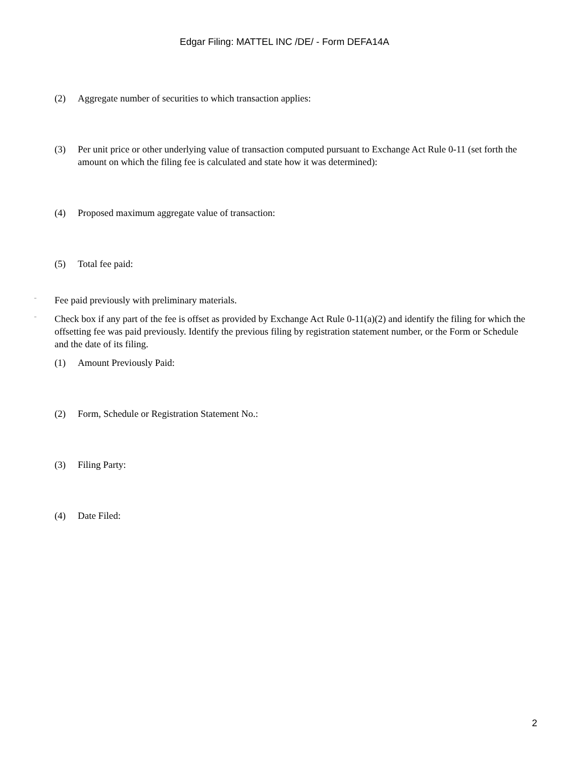Edgar Filing: MATTEL INC /DE/ - Form DEFA14A
(2) Aggregate number of securities to which transaction applies:
(3) Per unit price or other underlying value of transaction computed pursuant to Exchange Act Rule 0-11 (set forth the amount on which the filing fee is calculated and state how it was determined):
(4) Proposed maximum aggregate value of transaction:
(5) Total fee paid:
¨ Fee paid previously with preliminary materials.
¨ Check box if any part of the fee is offset as provided by Exchange Act Rule 0-11(a)(2) and identify the filing for which the offsetting fee was paid previously. Identify the previous filing by registration statement number, or the Form or Schedule and the date of its filing.
(1) Amount Previously Paid:
(2) Form, Schedule or Registration Statement No.:
(3) Filing Party:
(4) Date Filed:
2